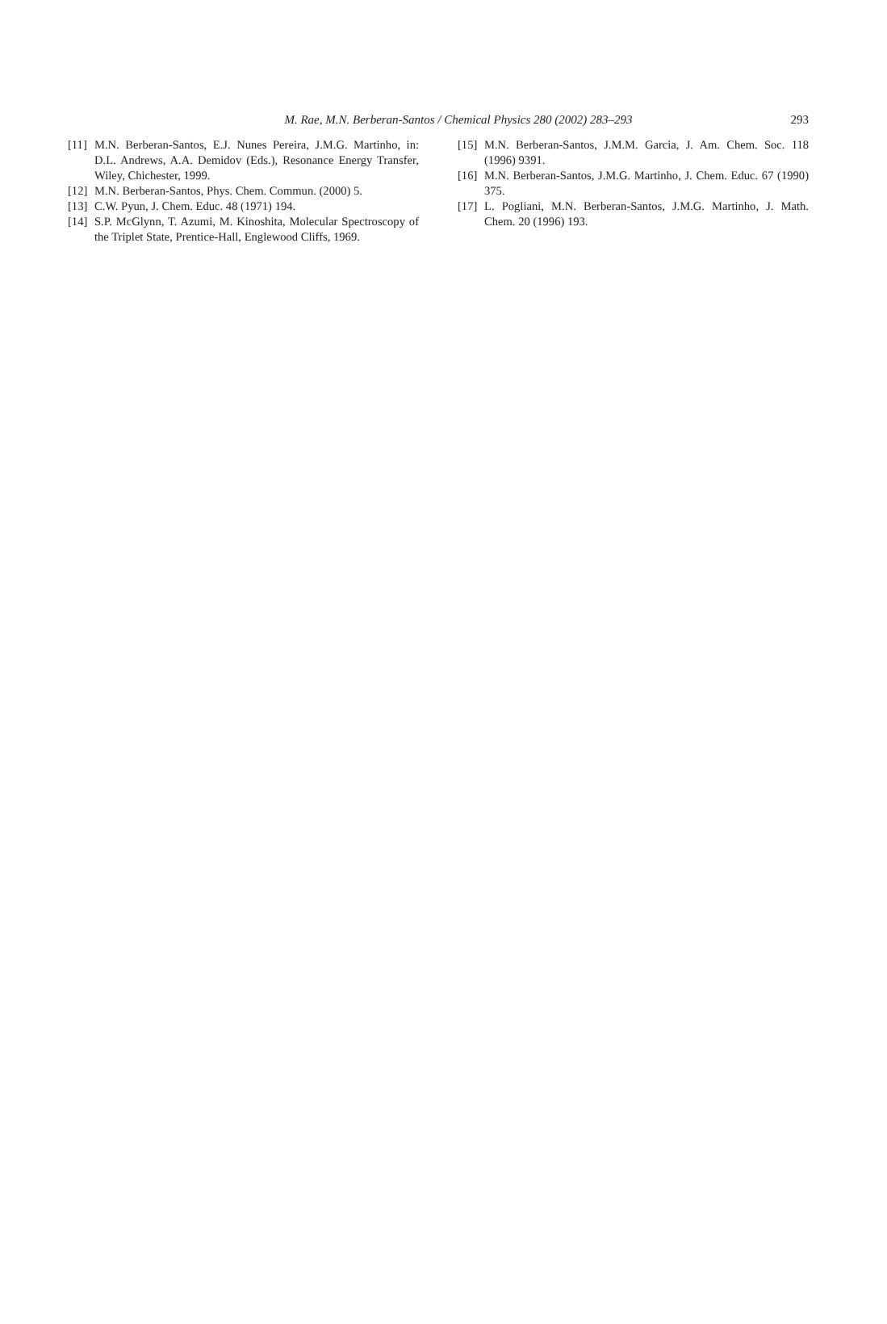M. Rae, M.N. Berberan-Santos / Chemical Physics 280 (2002) 283–293
293
[11] M.N. Berberan-Santos, E.J. Nunes Pereira, J.M.G. Martinho, in: D.L. Andrews, A.A. Demidov (Eds.), Resonance Energy Transfer, Wiley, Chichester, 1999.
[12] M.N. Berberan-Santos, Phys. Chem. Commun. (2000) 5.
[13] C.W. Pyun, J. Chem. Educ. 48 (1971) 194.
[14] S.P. McGlynn, T. Azumi, M. Kinoshita, Molecular Spectroscopy of the Triplet State, Prentice-Hall, Englewood Cliffs, 1969.
[15] M.N. Berberan-Santos, J.M.M. Garcia, J. Am. Chem. Soc. 118 (1996) 9391.
[16] M.N. Berberan-Santos, J.M.G. Martinho, J. Chem. Educ. 67 (1990) 375.
[17] L. Pogliani, M.N. Berberan-Santos, J.M.G. Martinho, J. Math. Chem. 20 (1996) 193.